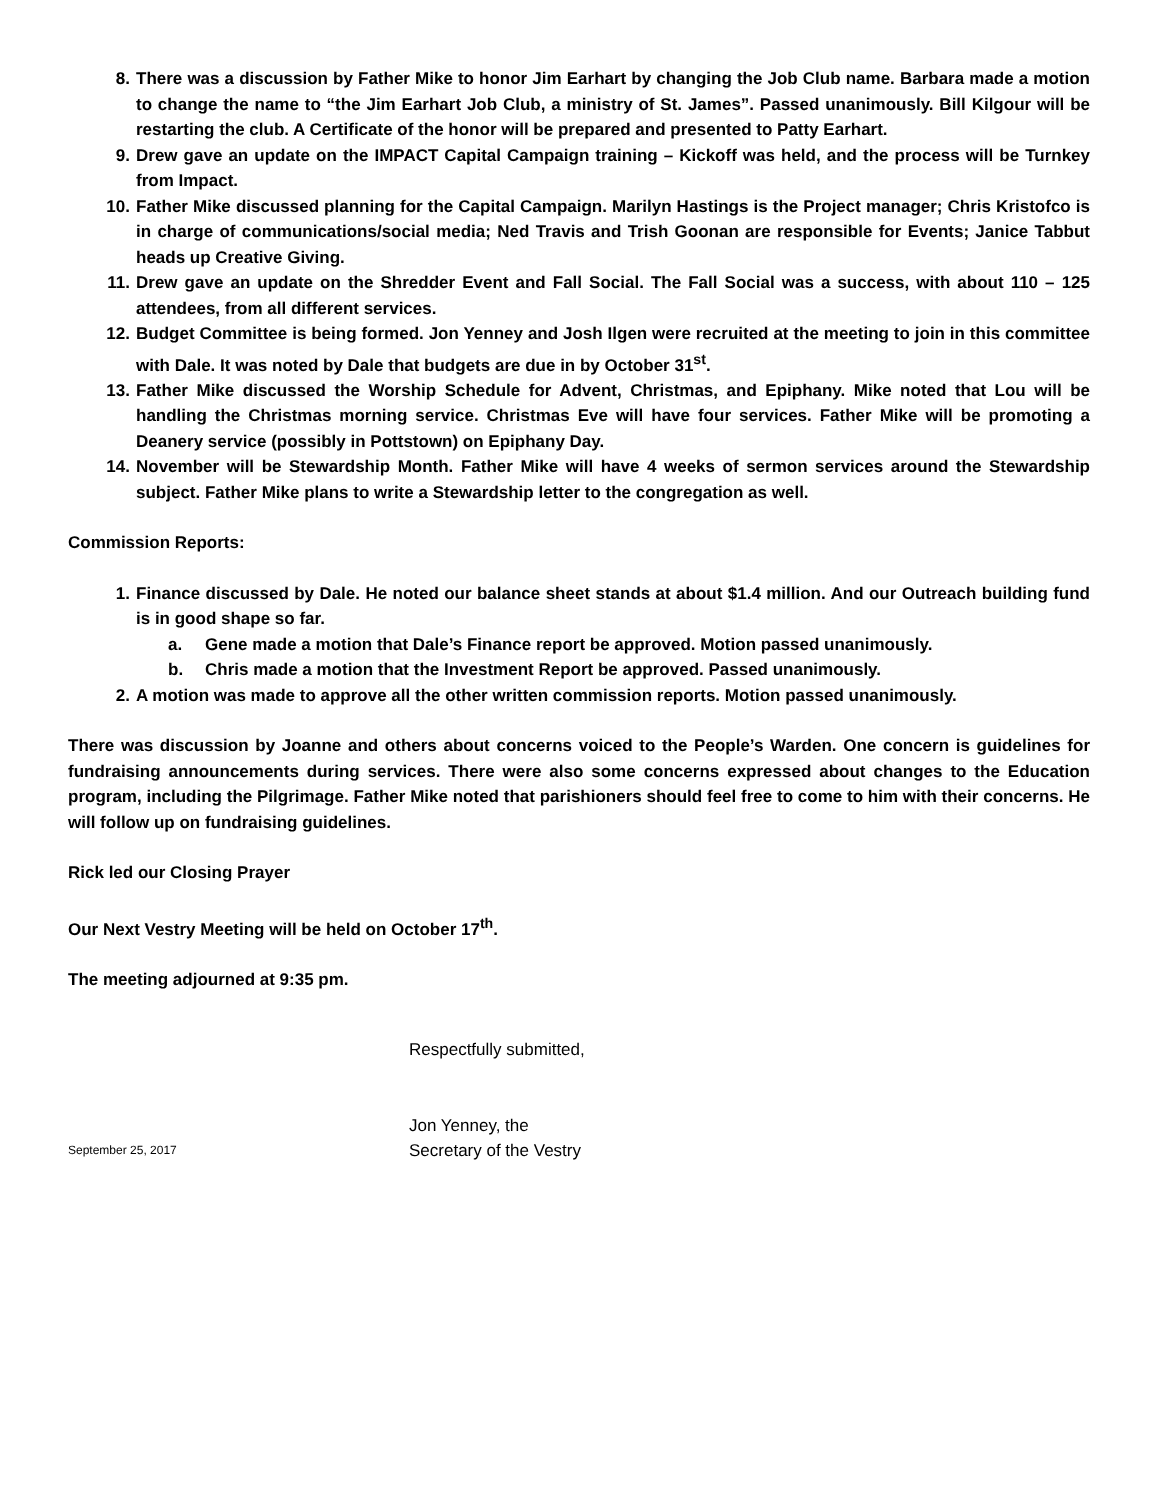8. There was a discussion by Father Mike to honor Jim Earhart by changing the Job Club name. Barbara made a motion to change the name to “the Jim Earhart Job Club, a ministry of St. James”. Passed unanimously. Bill Kilgour will be restarting the club. A Certificate of the honor will be prepared and presented to Patty Earhart.
9. Drew gave an update on the IMPACT Capital Campaign training – Kickoff was held, and the process will be Turnkey from Impact.
10. Father Mike discussed planning for the Capital Campaign. Marilyn Hastings is the Project manager; Chris Kristofco is in charge of communications/social media; Ned Travis and Trish Goonan are responsible for Events; Janice Tabbut heads up Creative Giving.
11. Drew gave an update on the Shredder Event and Fall Social. The Fall Social was a success, with about 110 – 125 attendees, from all different services.
12. Budget Committee is being formed. Jon Yenney and Josh Ilgen were recruited at the meeting to join in this committee with Dale. It was noted by Dale that budgets are due in by October 31<sup>st</sup>.
13. Father Mike discussed the Worship Schedule for Advent, Christmas, and Epiphany. Mike noted that Lou will be handling the Christmas morning service. Christmas Eve will have four services. Father Mike will be promoting a Deanery service (possibly in Pottstown) on Epiphany Day.
14. November will be Stewardship Month. Father Mike will have 4 weeks of sermon services around the Stewardship subject. Father Mike plans to write a Stewardship letter to the congregation as well.
Commission Reports:
1. Finance discussed by Dale. He noted our balance sheet stands at about $1.4 million. And our Outreach building fund is in good shape so far.
a. Gene made a motion that Dale’s Finance report be approved. Motion passed unanimously.
b. Chris made a motion that the Investment Report be approved. Passed unanimously.
2. A motion was made to approve all the other written commission reports. Motion passed unanimously.
There was discussion by Joanne and others about concerns voiced to the People’s Warden. One concern is guidelines for fundraising announcements during services. There were also some concerns expressed about changes to the Education program, including the Pilgrimage. Father Mike noted that parishioners should feel free to come to him with their concerns. He will follow up on fundraising guidelines.
Rick led our Closing Prayer
Our Next Vestry Meeting will be held on October 17<sup>th</sup>.
The meeting adjourned at 9:35 pm.
Respectfully submitted,
Jon Yenney, the
September 25, 2017 Secretary of the Vestry